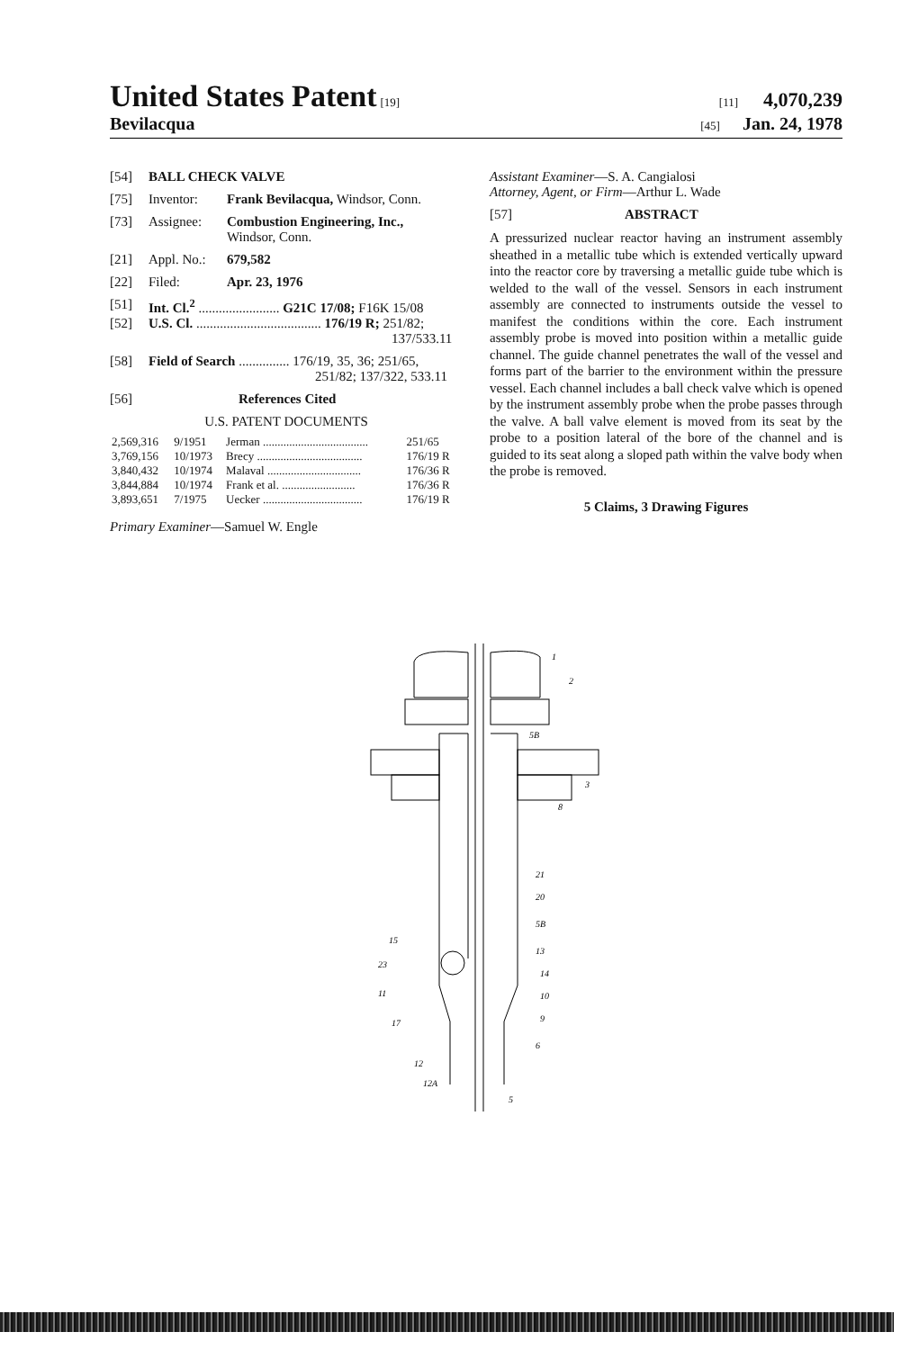United States Patent [19] [11] 4,070,239
Bevilacqua
[45] Jan. 24, 1978
[54] BALL CHECK VALVE
[75] Inventor: Frank Bevilacqua, Windsor, Conn.
[73] Assignee: Combustion Engineering, Inc.,
Windsor, Conn.
[21] Appl. No.: 679,582
[22] Filed: Apr. 23, 1976
[51] Int. Cl.<sup>2</sup> ........................ G21C 17/08; F16K 15/08
[52] U.S. Cl. ..................................... 176/19 R; 251/82;
137/533.11
[58] Field of Search ............... 176/19, 35, 36; 251/65,
251/82; 137/322, 533.11
[56] References Cited
U.S. PATENT DOCUMENTS
| 2,569,316 | 9/1951 | Jerman .................................... | 251/65 |
| 3,769,156 | 10/1973 | Brecy .................................... | 176/19 R |
| 3,840,432 | 10/1974 | Malaval ................................ | 176/36 R |
| 3,844,884 | 10/1974 | Frank et al. ......................... | 176/36 R |
| 3,893,651 | 7/1975 | Uecker .................................. | 176/19 R |
Primary Examiner—Samuel W. Engle
Assistant Examiner—S. A. Cangialosi
Attorney, Agent, or Firm—Arthur L. Wade
[57] ABSTRACT
A pressurized nuclear reactor having an instrument assembly sheathed in a metallic tube which is extended vertically upward into the reactor core by traversing a metallic guide tube which is welded to the wall of the vessel. Sensors in each instrument assembly are connected to instruments outside the vessel to manifest the conditions within the core. Each instrument assembly probe is moved into position within a metallic guide channel. The guide channel penetrates the wall of the vessel and forms part of the barrier to the environment within the pressure vessel. Each channel includes a ball check valve which is opened by the instrument assembly probe when the probe passes through the valve. A ball valve element is moved from its seat by the probe to a position lateral of the bore of the channel and is guided to its seat along a sloped path within the valve body when the probe is removed.
5 Claims, 3 Drawing Figures
1
2
5B
3
8
21
20
5B
15
23
13
14
10
9
11
17
6
12
12A
5